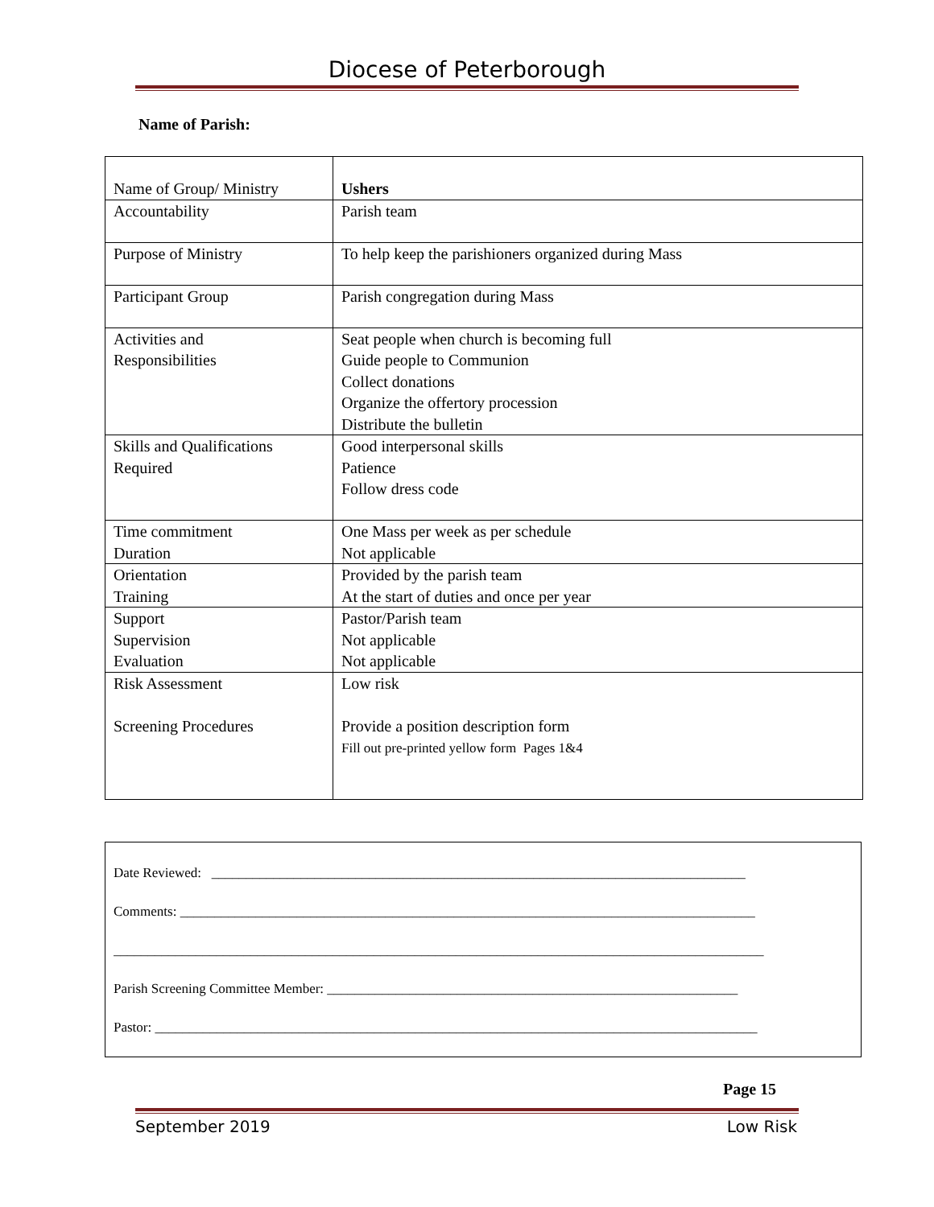Diocese of Peterborough
Name of Parish:
| Name of Group/ Ministry | Ushers |
| Accountability | Parish team |
| Purpose of Ministry | To help keep the parishioners organized during Mass |
| Participant Group | Parish congregation during Mass |
| Activities and Responsibilities | Seat people when church is becoming full Guide people to Communion Collect donations Organize the offertory procession Distribute the bulletin |
| Skills and Qualifications Required | Good interpersonal skills Patience Follow dress code |
| Time commitment Duration | One Mass per week as per schedule Not applicable |
| Orientation Training | Provided by the parish team At the start of duties and once per year |
| Support Supervision Evaluation | Pastor/Parish team Not applicable Not applicable |
| Risk Assessment Screening Procedures | Low risk Provide a position description form Fill out pre-printed yellow form Pages 1&4 |
Date Reviewed: ______________________________________________________________________________
Comments: ____________________________________________________________________________________
_______________________________________________________________________________________________
Parish Screening Committee Member: ____________________________________________________________
Pastor: ________________________________________________________________________________________
Page 15
September 2019 Low Risk